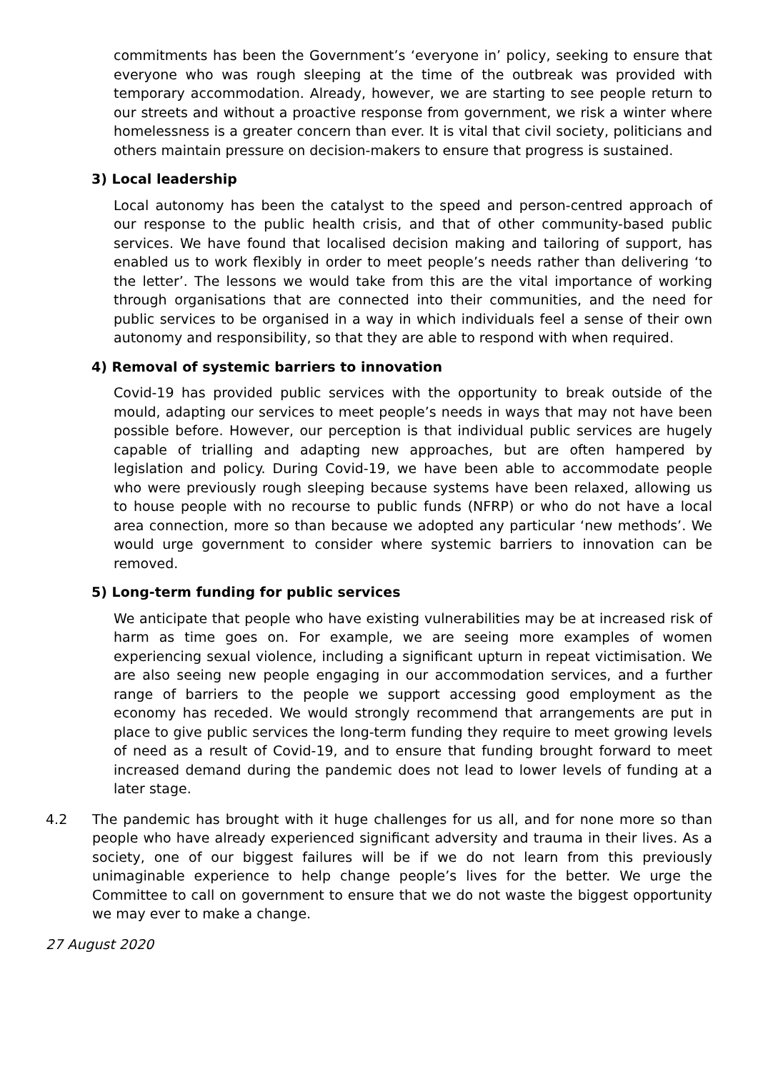commitments has been the Government’s ‘everyone in’ policy, seeking to ensure that everyone who was rough sleeping at the time of the outbreak was provided with temporary accommodation. Already, however, we are starting to see people return to our streets and without a proactive response from government, we risk a winter where homelessness is a greater concern than ever. It is vital that civil society, politicians and others maintain pressure on decision-makers to ensure that progress is sustained.
3) Local leadership
Local autonomy has been the catalyst to the speed and person-centred approach of our response to the public health crisis, and that of other community-based public services. We have found that localised decision making and tailoring of support, has enabled us to work flexibly in order to meet people’s needs rather than delivering ‘to the letter’. The lessons we would take from this are the vital importance of working through organisations that are connected into their communities, and the need for public services to be organised in a way in which individuals feel a sense of their own autonomy and responsibility, so that they are able to respond with when required.
4) Removal of systemic barriers to innovation
Covid-19 has provided public services with the opportunity to break outside of the mould, adapting our services to meet people’s needs in ways that may not have been possible before. However, our perception is that individual public services are hugely capable of trialling and adapting new approaches, but are often hampered by legislation and policy. During Covid-19, we have been able to accommodate people who were previously rough sleeping because systems have been relaxed, allowing us to house people with no recourse to public funds (NFRP) or who do not have a local area connection, more so than because we adopted any particular ‘new methods’. We would urge government to consider where systemic barriers to innovation can be removed.
5) Long-term funding for public services
We anticipate that people who have existing vulnerabilities may be at increased risk of harm as time goes on. For example, we are seeing more examples of women experiencing sexual violence, including a significant upturn in repeat victimisation. We are also seeing new people engaging in our accommodation services, and a further range of barriers to the people we support accessing good employment as the economy has receded. We would strongly recommend that arrangements are put in place to give public services the long-term funding they require to meet growing levels of need as a result of Covid-19, and to ensure that funding brought forward to meet increased demand during the pandemic does not lead to lower levels of funding at a later stage.
4.2 The pandemic has brought with it huge challenges for us all, and for none more so than people who have already experienced significant adversity and trauma in their lives. As a society, one of our biggest failures will be if we do not learn from this previously unimaginable experience to help change people’s lives for the better. We urge the Committee to call on government to ensure that we do not waste the biggest opportunity we may ever to make a change.
27 August 2020